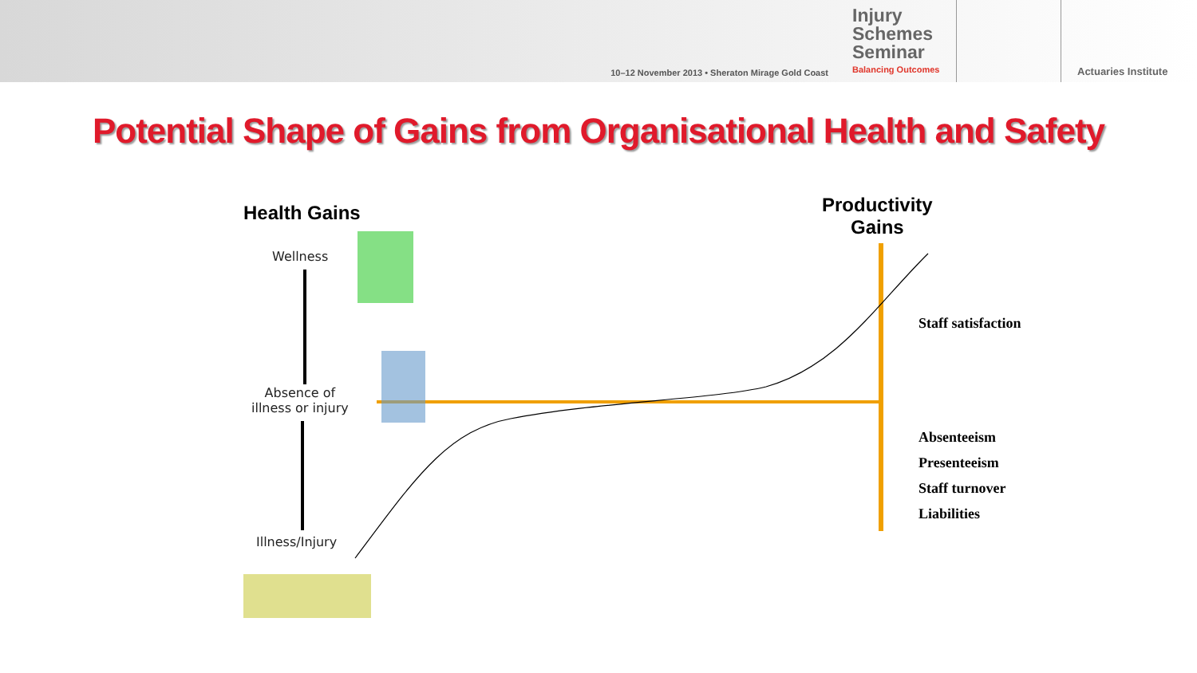10–12 November 2013 • Sheraton Mirage Gold Coast
Injury Schemes Seminar
Balancing Outcomes
Actuaries Institute
Potential Shape of Gains from Organisational Health and Safety
Health Gains
Productivity
Gains
Wellness
Absence of
illness or injury
Illness/Injury
Staff satisfaction
Absenteeism
Presenteeism
Staff turnover
Liabilities